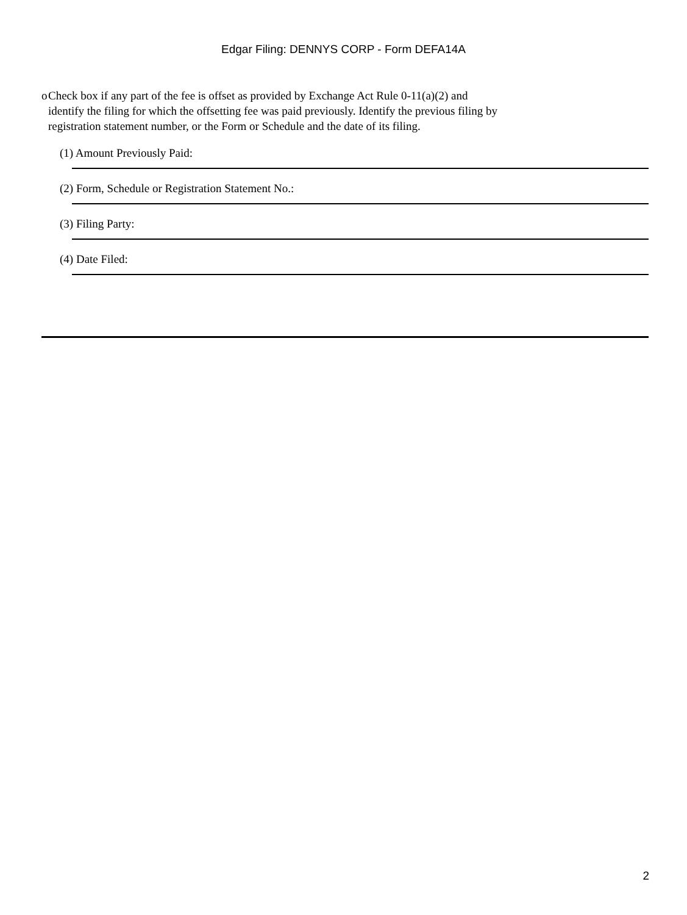Edgar Filing: DENNYS CORP - Form DEFA14A
o Check box if any part of the fee is offset as provided by Exchange Act Rule 0-11(a)(2) and identify the filing for which the offsetting fee was paid previously. Identify the previous filing by registration statement number, or the Form or Schedule and the date of its filing.
(1) Amount Previously Paid:
(2) Form, Schedule or Registration Statement No.:
(3) Filing Party:
(4) Date Filed:
2